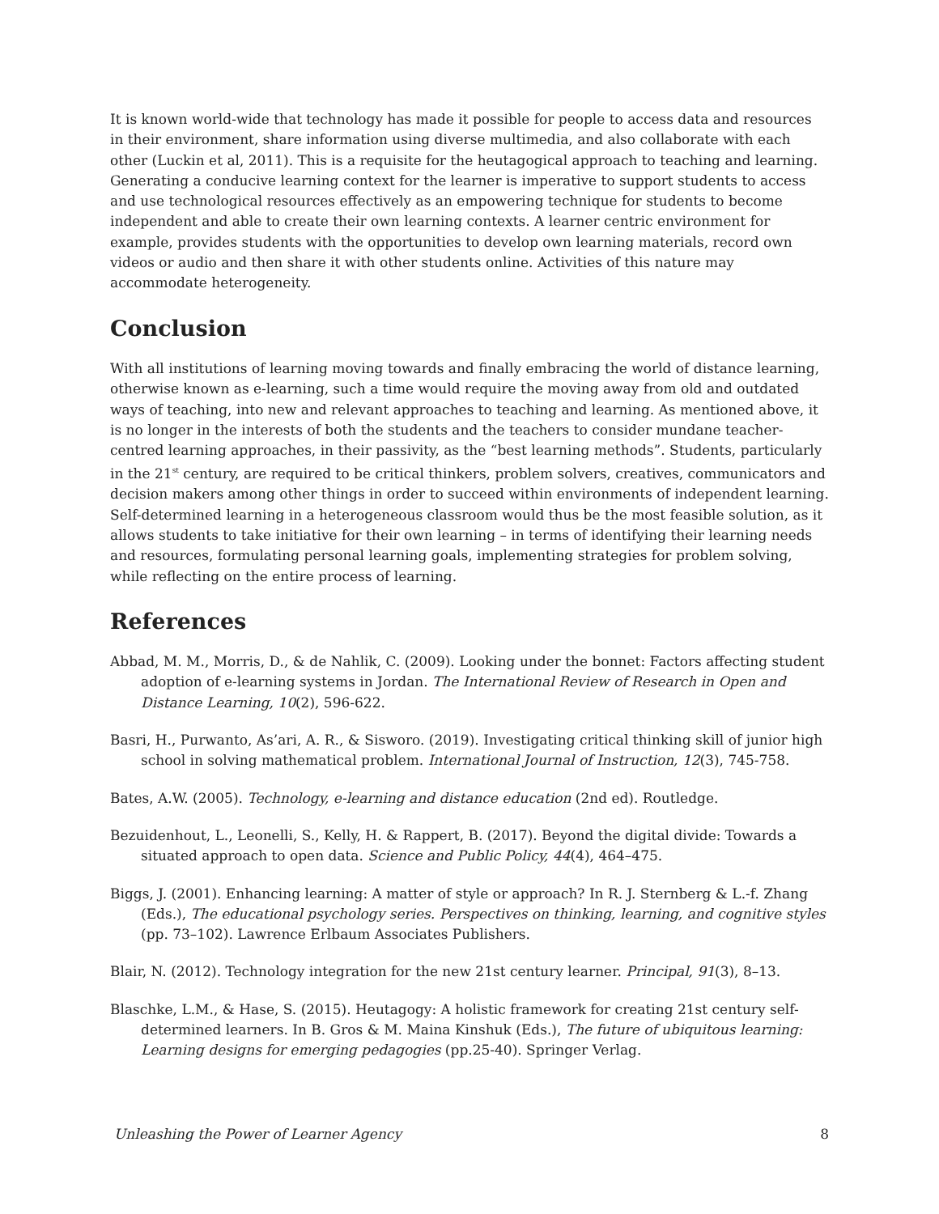It is known world-wide that technology has made it possible for people to access data and resources in their environment, share information using diverse multimedia, and also collaborate with each other (Luckin et al, 2011). This is a requisite for the heutagogical approach to teaching and learning. Generating a conducive learning context for the learner is imperative to support students to access and use technological resources effectively as an empowering technique for students to become independent and able to create their own learning contexts. A learner centric environment for example, provides students with the opportunities to develop own learning materials, record own videos or audio and then share it with other students online. Activities of this nature may accommodate heterogeneity.
Conclusion
With all institutions of learning moving towards and finally embracing the world of distance learning, otherwise known as e-learning, such a time would require the moving away from old and outdated ways of teaching, into new and relevant approaches to teaching and learning. As mentioned above, it is no longer in the interests of both the students and the teachers to consider mundane teacher-centred learning approaches, in their passivity, as the “best learning methods”. Students, particularly in the 21<sup>st</sup> century, are required to be critical thinkers, problem solvers, creatives, communicators and decision makers among other things in order to succeed within environments of independent learning. Self-determined learning in a heterogeneous classroom would thus be the most feasible solution, as it allows students to take initiative for their own learning – in terms of identifying their learning needs and resources, formulating personal learning goals, implementing strategies for problem solving, while reflecting on the entire process of learning.
References
Abbad, M. M., Morris, D., & de Nahlik, C. (2009). Looking under the bonnet: Factors affecting student adoption of e-learning systems in Jordan. The International Review of Research in Open and Distance Learning, 10(2), 596-622.
Basri, H., Purwanto, As’ari, A. R., & Sisworo. (2019). Investigating critical thinking skill of junior high school in solving mathematical problem. International Journal of Instruction, 12(3), 745-758.
Bates, A.W. (2005). Technology, e-learning and distance education (2nd ed). Routledge.
Bezuidenhout, L., Leonelli, S., Kelly, H. & Rappert, B. (2017). Beyond the digital divide: Towards a situated approach to open data. Science and Public Policy, 44(4), 464–475.
Biggs, J. (2001). Enhancing learning: A matter of style or approach? In R. J. Sternberg & L.-f. Zhang (Eds.), The educational psychology series. Perspectives on thinking, learning, and cognitive styles (pp. 73–102). Lawrence Erlbaum Associates Publishers.
Blair, N. (2012). Technology integration for the new 21st century learner. Principal, 91(3), 8–13.
Blaschke, L.M., & Hase, S. (2015). Heutagogy: A holistic framework for creating 21st century self-determined learners. In B. Gros & M. Maina Kinshuk (Eds.), The future of ubiquitous learning: Learning designs for emerging pedagogies (pp.25-40). Springer Verlag.
Unleashing the Power of Learner Agency 8